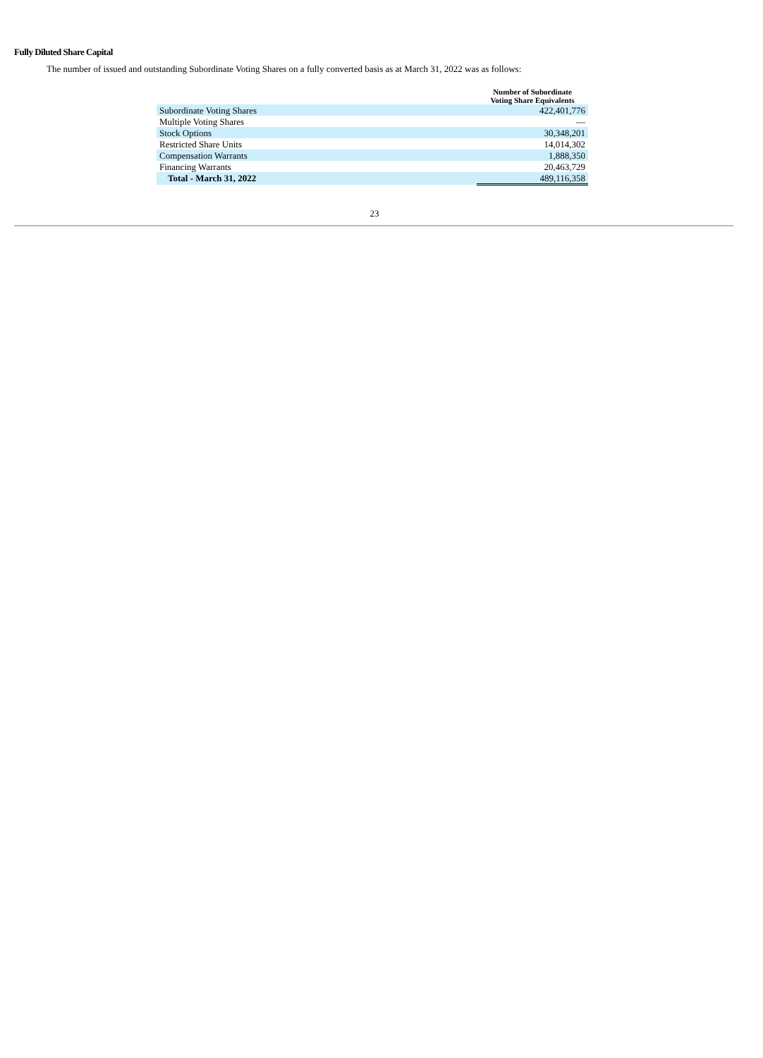Fully Diluted Share Capital
The number of issued and outstanding Subordinate Voting Shares on a fully converted basis as at March 31, 2022 was as follows:
| | Number of Subordinate Voting Share Equivalents |
| --- | --- |
| Subordinate Voting Shares | 422,401,776 |
| Multiple Voting Shares | — |
| Stock Options | 30,348,201 |
| Restricted Share Units | 14,014,302 |
| Compensation Warrants | 1,888,350 |
| Financing Warrants | 20,463,729 |
| Total - March 31, 2022 | 489,116,358 |
23